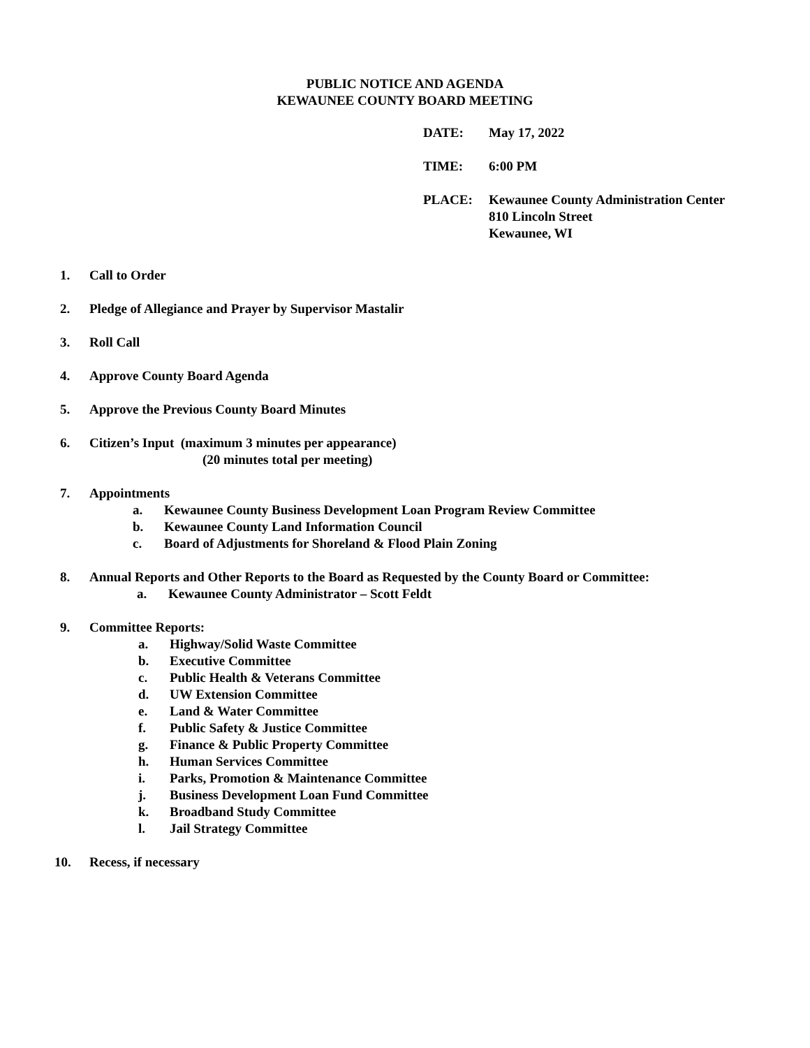PUBLIC NOTICE AND AGENDA
KEWAUNEE COUNTY BOARD MEETING
DATE: May 17, 2022
TIME: 6:00 PM
PLACE: Kewaunee County Administration Center
810 Lincoln Street
Kewaunee, WI
1. Call to Order
2. Pledge of Allegiance and Prayer by Supervisor Mastalir
3. Roll Call
4. Approve County Board Agenda
5. Approve the Previous County Board Minutes
6. Citizen’s Input (maximum 3 minutes per appearance)
(20 minutes total per meeting)
7. Appointments
a. Kewaunee County Business Development Loan Program Review Committee
b. Kewaunee County Land Information Council
c. Board of Adjustments for Shoreland & Flood Plain Zoning
8. Annual Reports and Other Reports to the Board as Requested by the County Board or Committee:
a. Kewaunee County Administrator – Scott Feldt
9. Committee Reports:
a. Highway/Solid Waste Committee
b. Executive Committee
c. Public Health & Veterans Committee
d. UW Extension Committee
e. Land & Water Committee
f. Public Safety & Justice Committee
g. Finance & Public Property Committee
h. Human Services Committee
i. Parks, Promotion & Maintenance Committee
j. Business Development Loan Fund Committee
k. Broadband Study Committee
l. Jail Strategy Committee
10. Recess, if necessary